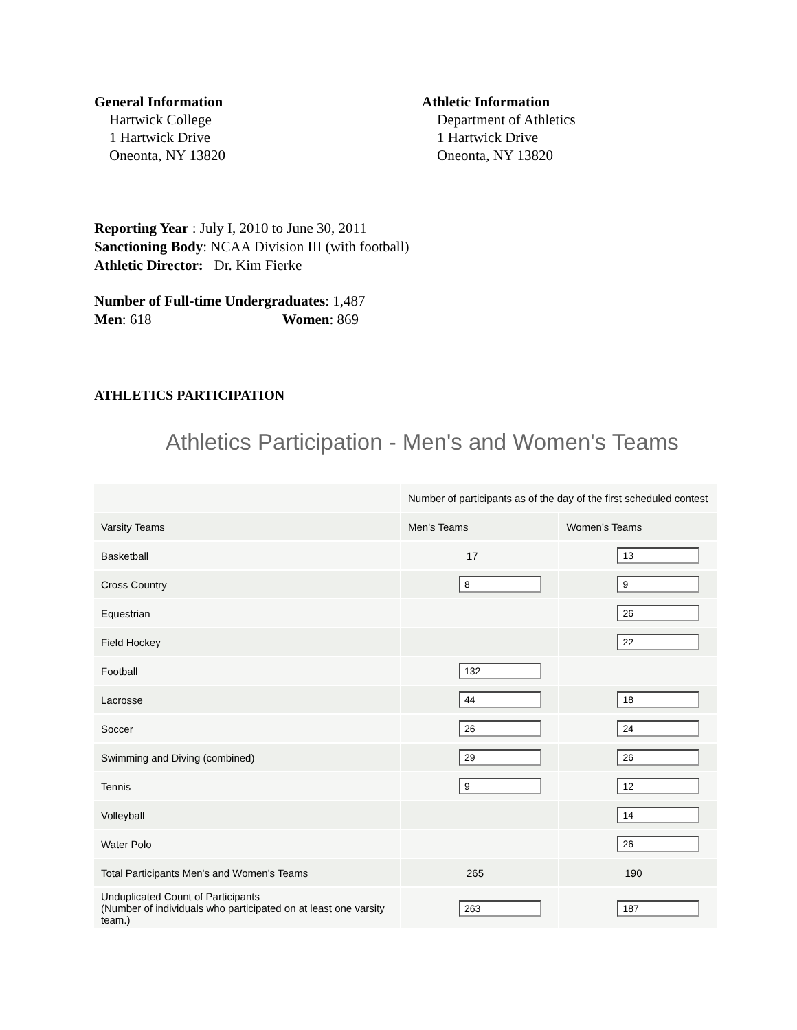General Information
Hartwick College
1 Hartwick Drive
Oneonta, NY 13820
Athletic Information
Department of Athletics
1 Hartwick Drive
Oneonta, NY 13820
Reporting Year : July I, 2010 to June 30, 2011
Sanctioning Body: NCAA Division III (with football)
Athletic Director: Dr. Kim Fierke
Number of Full-time Undergraduates: 1,487
Men: 618 Women: 869
ATHLETICS PARTICIPATION
Athletics Participation - Men's and Women's Teams
| | Number of participants as of the day of the first scheduled contest | |
| Varsity Teams | Men's Teams | Women's Teams |
| Basketball | 17 | 13 |
| Cross Country | 8 | 9 |
| Equestrian | | 26 |
| Field Hockey | | 22 |
| Football | 132 | |
| Lacrosse | 44 | 18 |
| Soccer | 26 | 24 |
| Swimming and Diving (combined) | 29 | 26 |
| Tennis | 9 | 12 |
| Volleyball | | 14 |
| Water Polo | | 26 |
| Total Participants Men's and Women's Teams | 265 | 190 |
| Unduplicated Count of Participants (Number of individuals who participated on at least one varsity team.) | 263 | 187 |